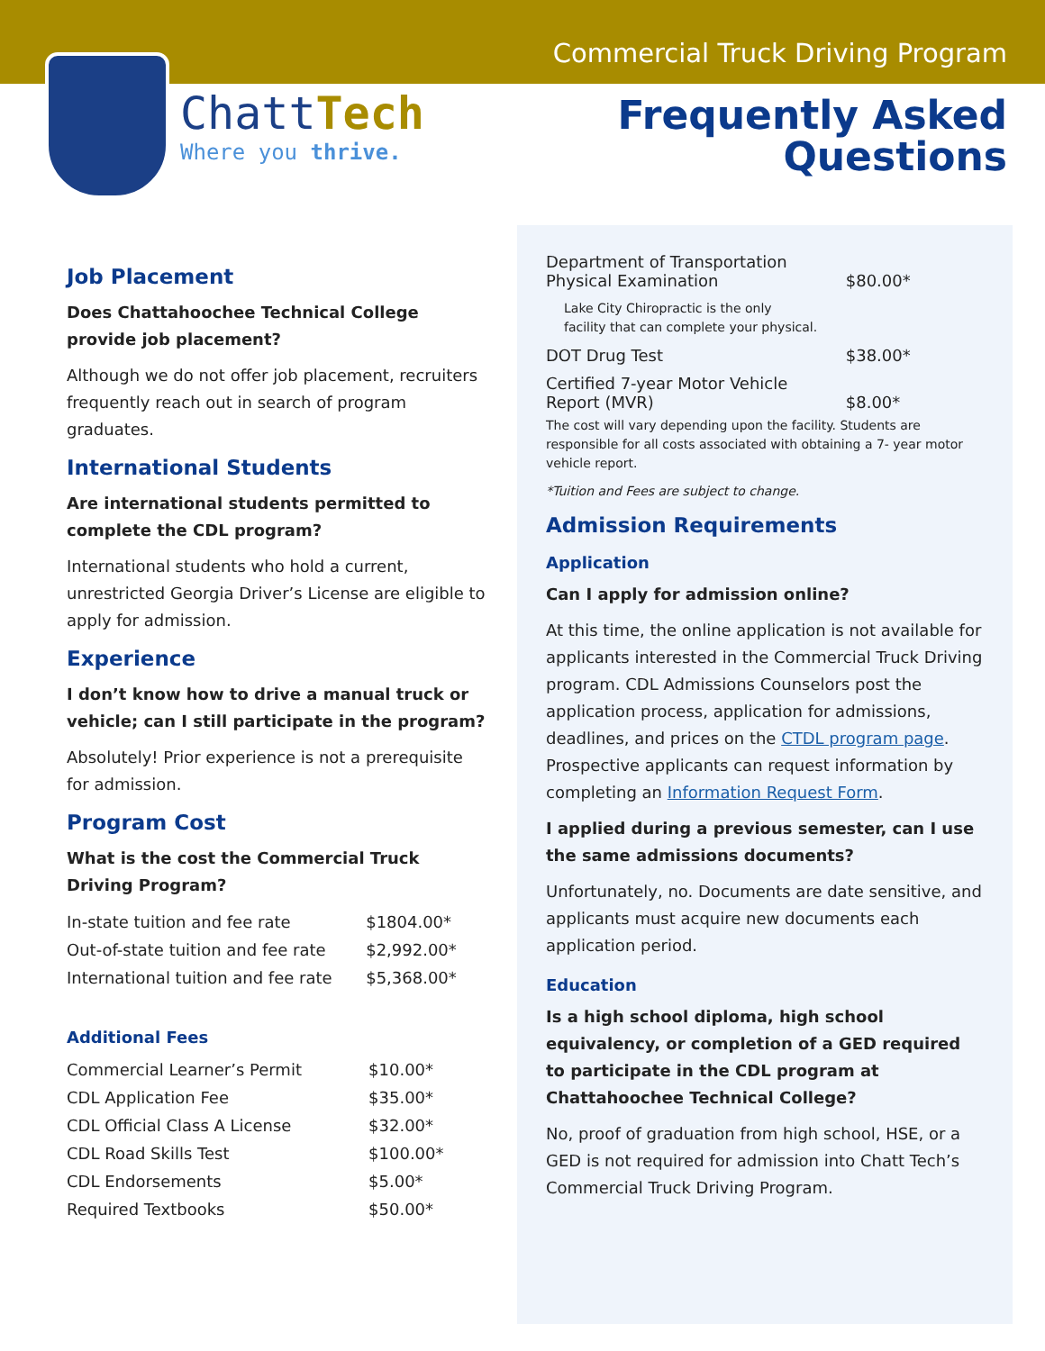ChattTech
Where you thrive.
Commercial Truck Driving Program
Frequently Asked
Questions
Job Placement
Does Chattahoochee Technical College provide job placement?
Although we do not offer job placement, recruiters frequently reach out in search of program graduates.
International Students
Are international students permitted to complete the CDL program?
International students who hold a current, unrestricted Georgia Driver’s License are eligible to apply for admission.
Experience
I don’t know how to drive a manual truck or vehicle; can I still participate in the program?
Absolutely! Prior experience is not a prerequisite for admission.
Program Cost
What is the cost the Commercial Truck Driving Program?
| In-state tuition and fee rate | $1804.00* |
| Out-of-state tuition and fee rate | $2,992.00* |
| International tuition and fee rate | $5,368.00* |
Additional Fees
| Commercial Learner’s Permit | $10.00* |
| CDL Application Fee | $35.00* |
| CDL Official Class A License | $32.00* |
| CDL Road Skills Test | $100.00* |
| CDL Endorsements | $5.00* |
| Required Textbooks | $50.00* |
| Department of Transportation Physical Examination | $80.00* |
| Lake City Chiropractic is the only facility that can complete your physical. | |
| DOT Drug Test | $38.00* |
| Certified 7-year Motor Vehicle Report (MVR) | $8.00* |
The cost will vary depending upon the facility. Students are responsible for all costs associated with obtaining a 7- year motor vehicle report.
*Tuition and Fees are subject to change.
Admission Requirements
Application
Can I apply for admission online?
At this time, the online application is not available for applicants interested in the Commercial Truck Driving program. CDL Admissions Counselors post the application process, application for admissions, deadlines, and prices on the CTDL program page. Prospective applicants can request information by completing an Information Request Form.
I applied during a previous semester, can I use the same admissions documents?
Unfortunately, no. Documents are date sensitive, and applicants must acquire new documents each application period.
Education
Is a high school diploma, high school equivalency, or completion of a GED required to participate in the CDL program at Chattahoochee Technical College?
No, proof of graduation from high school, HSE, or a GED is not required for admission into Chatt Tech’s Commercial Truck Driving Program.